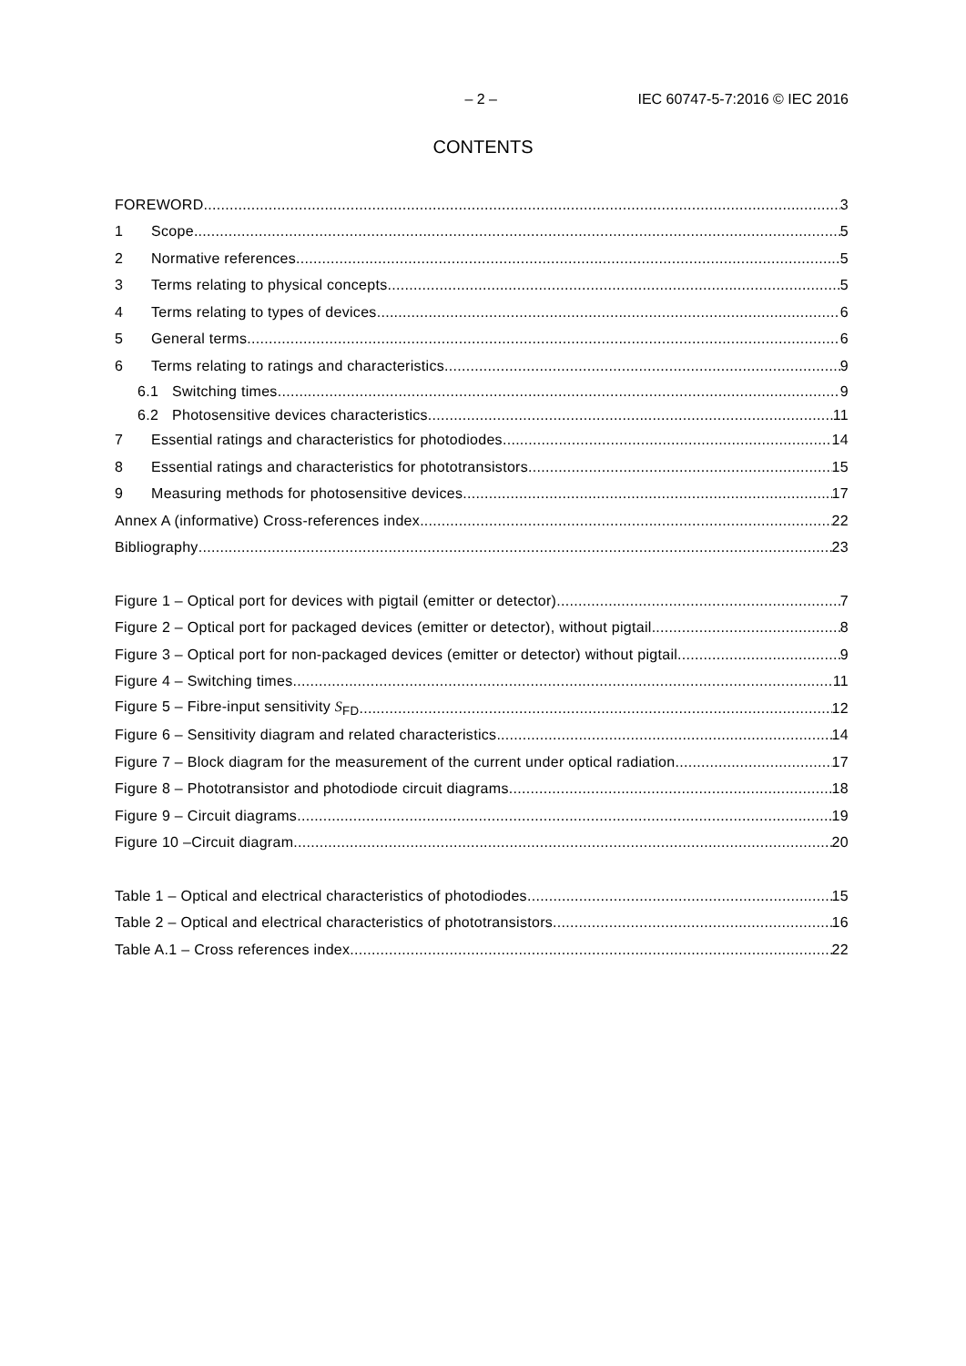– 2 – IEC 60747-5-7:2016 © IEC 2016
CONTENTS
FOREWORD 3
1 Scope 5
2 Normative references 5
3 Terms relating to physical concepts 5
4 Terms relating to types of devices 6
5 General terms 6
6 Terms relating to ratings and characteristics 9
6.1 Switching times 9
6.2 Photosensitive devices characteristics 11
7 Essential ratings and characteristics for photodiodes 14
8 Essential ratings and characteristics for phototransistors 15
9 Measuring methods for photosensitive devices 17
Annex A (informative) Cross-references index 22
Bibliography 23
Figure 1 – Optical port for devices with pigtail (emitter or detector) 7
Figure 2 – Optical port for packaged devices (emitter or detector), without pigtail 8
Figure 3 – Optical port for non-packaged devices (emitter or detector) without pigtail 9
Figure 4 – Switching times 11
Figure 5 – Fibre-input sensitivity S<sub>FD</sub> 12
Figure 6 – Sensitivity diagram and related characteristics 14
Figure 7 – Block diagram for the measurement of the current under optical radiation 17
Figure 8 – Phototransistor and photodiode circuit diagrams 18
Figure 9 – Circuit diagrams 19
Figure 10 –Circuit diagram 20
Table 1 – Optical and electrical characteristics of photodiodes 15
Table 2 – Optical and electrical characteristics of phototransistors 16
Table A.1 – Cross references index 22